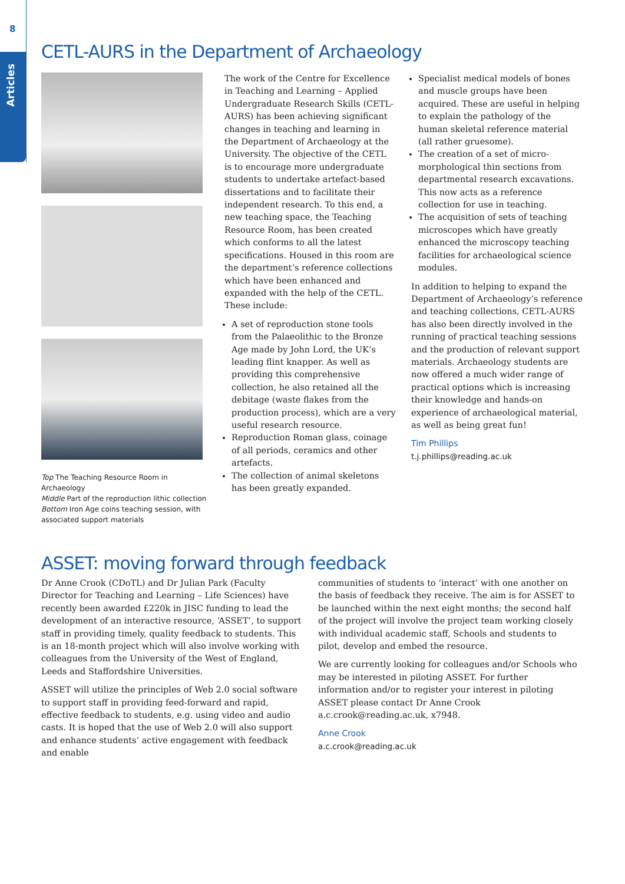8
Articles
CETL-AURS in the Department of Archaeology
Top The Teaching Resource Room in Archaeology
Middle Part of the reproduction lithic collection
Bottom Iron Age coins teaching session, with associated support materials
The work of the Centre for Excellence in Teaching and Learning – Applied Undergraduate Research Skills (CETL-AURS) has been achieving significant changes in teaching and learning in the Department of Archaeology at the University. The objective of the CETL is to encourage more undergraduate students to undertake artefact-based dissertations and to facilitate their independent research. To this end, a new teaching space, the Teaching Resource Room, has been created which conforms to all the latest specifications. Housed in this room are the department’s reference collections which have been enhanced and expanded with the help of the CETL. These include:
A set of reproduction stone tools from the Palaeolithic to the Bronze Age made by John Lord, the UK’s leading flint knapper. As well as providing this comprehensive collection, he also retained all the debitage (waste flakes from the production process), which are a very useful research resource.
Reproduction Roman glass, coinage of all periods, ceramics and other artefacts.
The collection of animal skeletons has been greatly expanded.
Specialist medical models of bones and muscle groups have been acquired. These are useful in helping to explain the pathology of the human skeletal reference material (all rather gruesome).
The creation of a set of micro-morphological thin sections from departmental research excavations. This now acts as a reference collection for use in teaching.
The acquisition of sets of teaching microscopes which have greatly enhanced the microscopy teaching facilities for archaeological science modules.
In addition to helping to expand the Department of Archaeology’s reference and teaching collections, CETL-AURS has also been directly involved in the running of practical teaching sessions and the production of relevant support materials. Archaeology students are now offered a much wider range of practical options which is increasing their knowledge and hands-on experience of archaeological material, as well as being great fun!
Tim Phillips
t.j.phillips@reading.ac.uk
ASSET: moving forward through feedback
Dr Anne Crook (CDoTL) and Dr Julian Park (Faculty Director for Teaching and Learning – Life Sciences) have recently been awarded £220k in JISC funding to lead the development of an interactive resource, ‘ASSET’, to support staff in providing timely, quality feedback to students. This is an 18-month project which will also involve working with colleagues from the University of the West of England, Leeds and Staffordshire Universities.
ASSET will utilize the principles of Web 2.0 social software to support staff in providing feed-forward and rapid, effective feedback to students, e.g. using video and audio casts. It is hoped that the use of Web 2.0 will also support and enhance students’ active engagement with feedback and enable
communities of students to ‘interact’ with one another on the basis of feedback they receive. The aim is for ASSET to be launched within the next eight months; the second half of the project will involve the project team working closely with individual academic staff, Schools and students to pilot, develop and embed the resource.
We are currently looking for colleagues and/or Schools who may be interested in piloting ASSET. For further information and/or to register your interest in piloting ASSET please contact Dr Anne Crook a.c.crook@reading.ac.uk, x7948.
Anne Crook
a.c.crook@reading.ac.uk